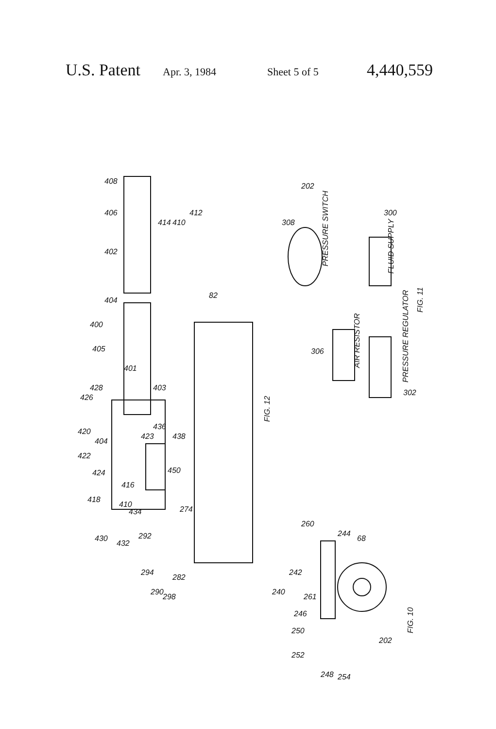U.S. Patent Apr. 3, 1984 Sheet 5 of 5 4,440,559
FIG. 12
FIG. 11
FIG. 10
PRESSURE SWITCH
FLUID SUPPLY
AIR RESISTOR
PRESSURE REGULATOR
408
406
402
414
410
412
404
400
405
401
426
428
403
420
404
423
436
422
424
438
450
416
418
410
434
274
430
432
292
82
294
290
298
282
202
308
300
306
302
260
244
68
242
240
261
246
250
252
248
254
202